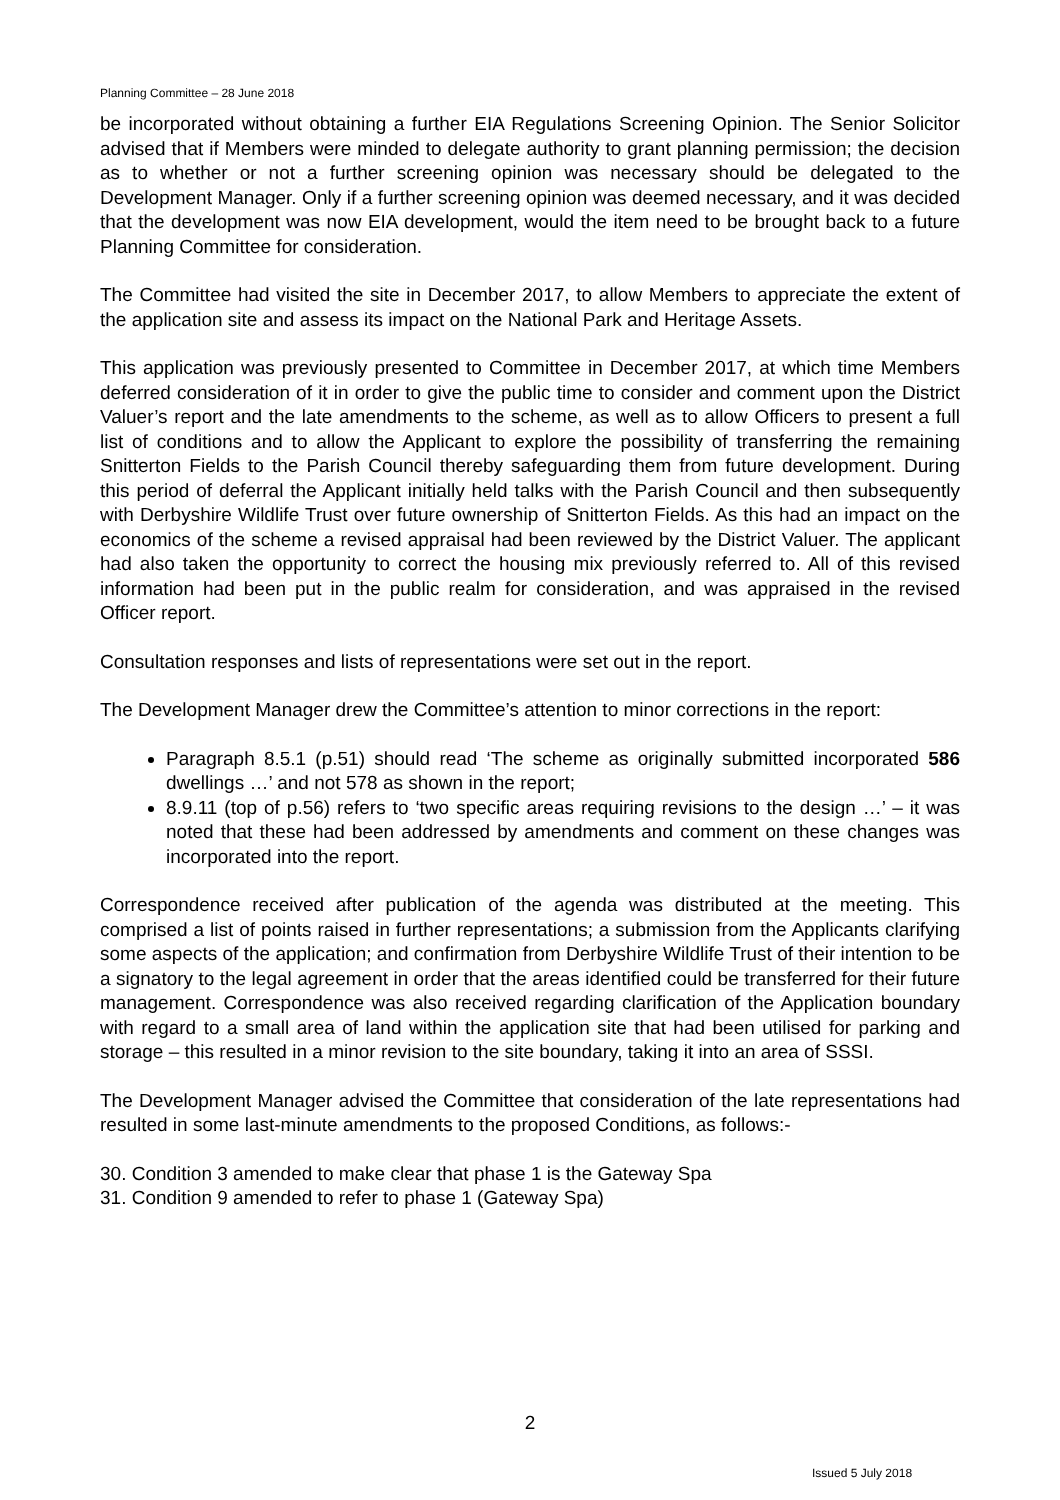Planning Committee – 28 June 2018
be incorporated without obtaining a further EIA Regulations Screening Opinion. The Senior Solicitor advised that if Members were minded to delegate authority to grant planning permission; the decision as to whether or not a further screening opinion was necessary should be delegated to the Development Manager. Only if a further screening opinion was deemed necessary, and it was decided that the development was now EIA development, would the item need to be brought back to a future Planning Committee for consideration.
The Committee had visited the site in December 2017, to allow Members to appreciate the extent of the application site and assess its impact on the National Park and Heritage Assets.
This application was previously presented to Committee in December 2017, at which time Members deferred consideration of it in order to give the public time to consider and comment upon the District Valuer’s report and the late amendments to the scheme, as well as to allow Officers to present a full list of conditions and to allow the Applicant to explore the possibility of transferring the remaining Snitterton Fields to the Parish Council thereby safeguarding them from future development. During this period of deferral the Applicant initially held talks with the Parish Council and then subsequently with Derbyshire Wildlife Trust over future ownership of Snitterton Fields. As this had an impact on the economics of the scheme a revised appraisal had been reviewed by the District Valuer. The applicant had also taken the opportunity to correct the housing mix previously referred to. All of this revised information had been put in the public realm for consideration, and was appraised in the revised Officer report.
Consultation responses and lists of representations were set out in the report.
The Development Manager drew the Committee’s attention to minor corrections in the report:
Paragraph 8.5.1 (p.51) should read ‘The scheme as originally submitted incorporated 586 dwellings …’ and not 578 as shown in the report;
8.9.11 (top of p.56) refers to ‘two specific areas requiring revisions to the design …’ – it was noted that these had been addressed by amendments and comment on these changes was incorporated into the report.
Correspondence received after publication of the agenda was distributed at the meeting. This comprised a list of points raised in further representations; a submission from the Applicants clarifying some aspects of the application; and confirmation from Derbyshire Wildlife Trust of their intention to be a signatory to the legal agreement in order that the areas identified could be transferred for their future management. Correspondence was also received regarding clarification of the Application boundary with regard to a small area of land within the application site that had been utilised for parking and storage – this resulted in a minor revision to the site boundary, taking it into an area of SSSI.
The Development Manager advised the Committee that consideration of the late representations had resulted in some last-minute amendments to the proposed Conditions, as follows:-
30. Condition 3 amended to make clear that phase 1 is the Gateway Spa
31. Condition 9 amended to refer to phase 1 (Gateway Spa)
2
Issued 5 July 2018